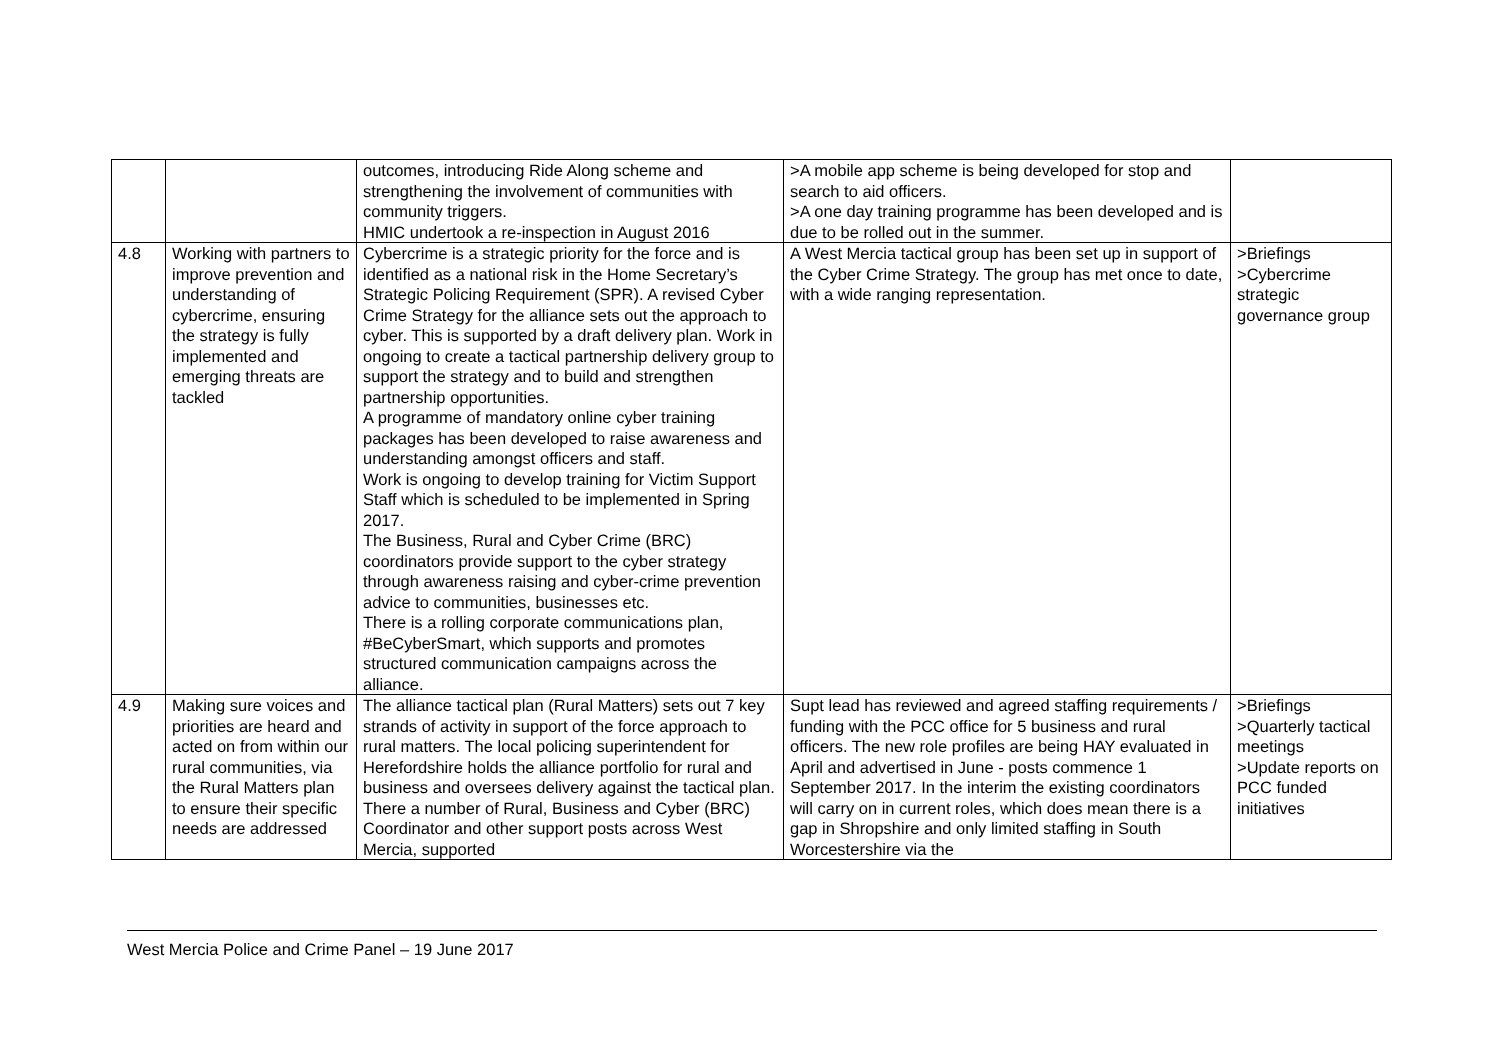| | | outcomes, introducing Ride Along scheme and strengthening the involvement of communities with community triggers. HMIC undertook a re-inspection in August 2016 | >A mobile app scheme is being developed for stop and search to aid officers. >A one day training programme has been developed and is due to be rolled out in the summer. | |
| 4.8 | Working with partners to improve prevention and understanding of cybercrime, ensuring the strategy is fully implemented and emerging threats are tackled | Cybercrime is a strategic priority for the force and is identified as a national risk in the Home Secretary’s Strategic Policing Requirement (SPR). A revised Cyber Crime Strategy for the alliance sets out the approach to cyber. This is supported by a draft delivery plan. Work in ongoing to create a tactical partnership delivery group to support the strategy and to build and strengthen partnership opportunities. A programme of mandatory online cyber training packages has been developed to raise awareness and understanding amongst officers and staff. Work is ongoing to develop training for Victim Support Staff which is scheduled to be implemented in Spring 2017. The Business, Rural and Cyber Crime (BRC) coordinators provide support to the cyber strategy through awareness raising and cyber-crime prevention advice to communities, businesses etc. There is a rolling corporate communications plan, #BeCyberSmart, which supports and promotes structured communication campaigns across the alliance. | A West Mercia tactical group has been set up in support of the Cyber Crime Strategy. The group has met once to date, with a wide ranging representation. | >Briefings >Cybercrime strategic governance group |
| 4.9 | Making sure voices and priorities are heard and acted on from within our rural communities, via the Rural Matters plan to ensure their specific needs are addressed | The alliance tactical plan (Rural Matters) sets out 7 key strands of activity in support of the force approach to rural matters. The local policing superintendent for Herefordshire holds the alliance portfolio for rural and business and oversees delivery against the tactical plan. There a number of Rural, Business and Cyber (BRC) Coordinator and other support posts across West Mercia, supported | Supt lead has reviewed and agreed staffing requirements / funding with the PCC office for 5 business and rural officers. The new role profiles are being HAY evaluated in April and advertised in June - posts commence 1 September 2017. In the interim the existing coordinators will carry on in current roles, which does mean there is a gap in Shropshire and only limited staffing in South Worcestershire via the | >Briefings >Quarterly tactical meetings >Update reports on PCC funded initiatives |
West Mercia Police and Crime Panel – 19 June 2017